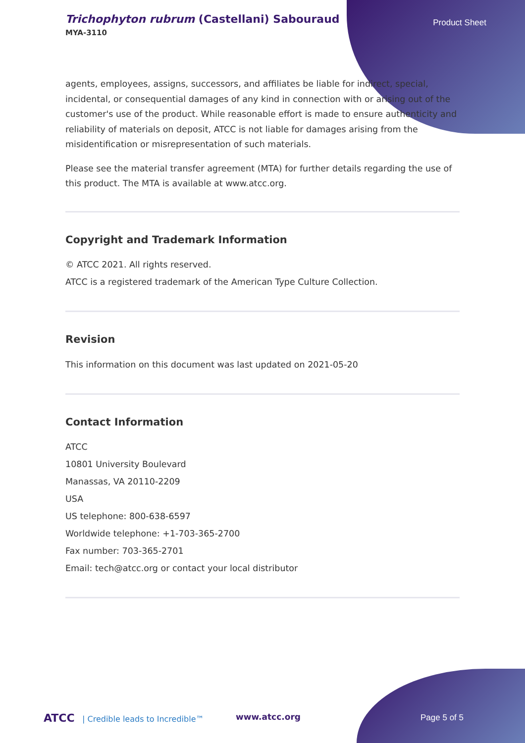Trichophyton rubrum (Castellani) Sabouraud
MYA-3110
Product Sheet
agents, employees, assigns, successors, and affiliates be liable for indirect, special, incidental, or consequential damages of any kind in connection with or arising out of the customer's use of the product. While reasonable effort is made to ensure authenticity and reliability of materials on deposit, ATCC is not liable for damages arising from the misidentification or misrepresentation of such materials.
Please see the material transfer agreement (MTA) for further details regarding the use of this product. The MTA is available at www.atcc.org.
Copyright and Trademark Information
© ATCC 2021. All rights reserved.
ATCC is a registered trademark of the American Type Culture Collection.
Revision
This information on this document was last updated on 2021-05-20
Contact Information
ATCC
10801 University Boulevard
Manassas, VA 20110-2209
USA
US telephone: 800-638-6597
Worldwide telephone: +1-703-365-2700
Fax number: 703-365-2701
Email: tech@atcc.org or contact your local distributor
ATCC | Credible leads to Incredible™ www.atcc.org Page 5 of 5